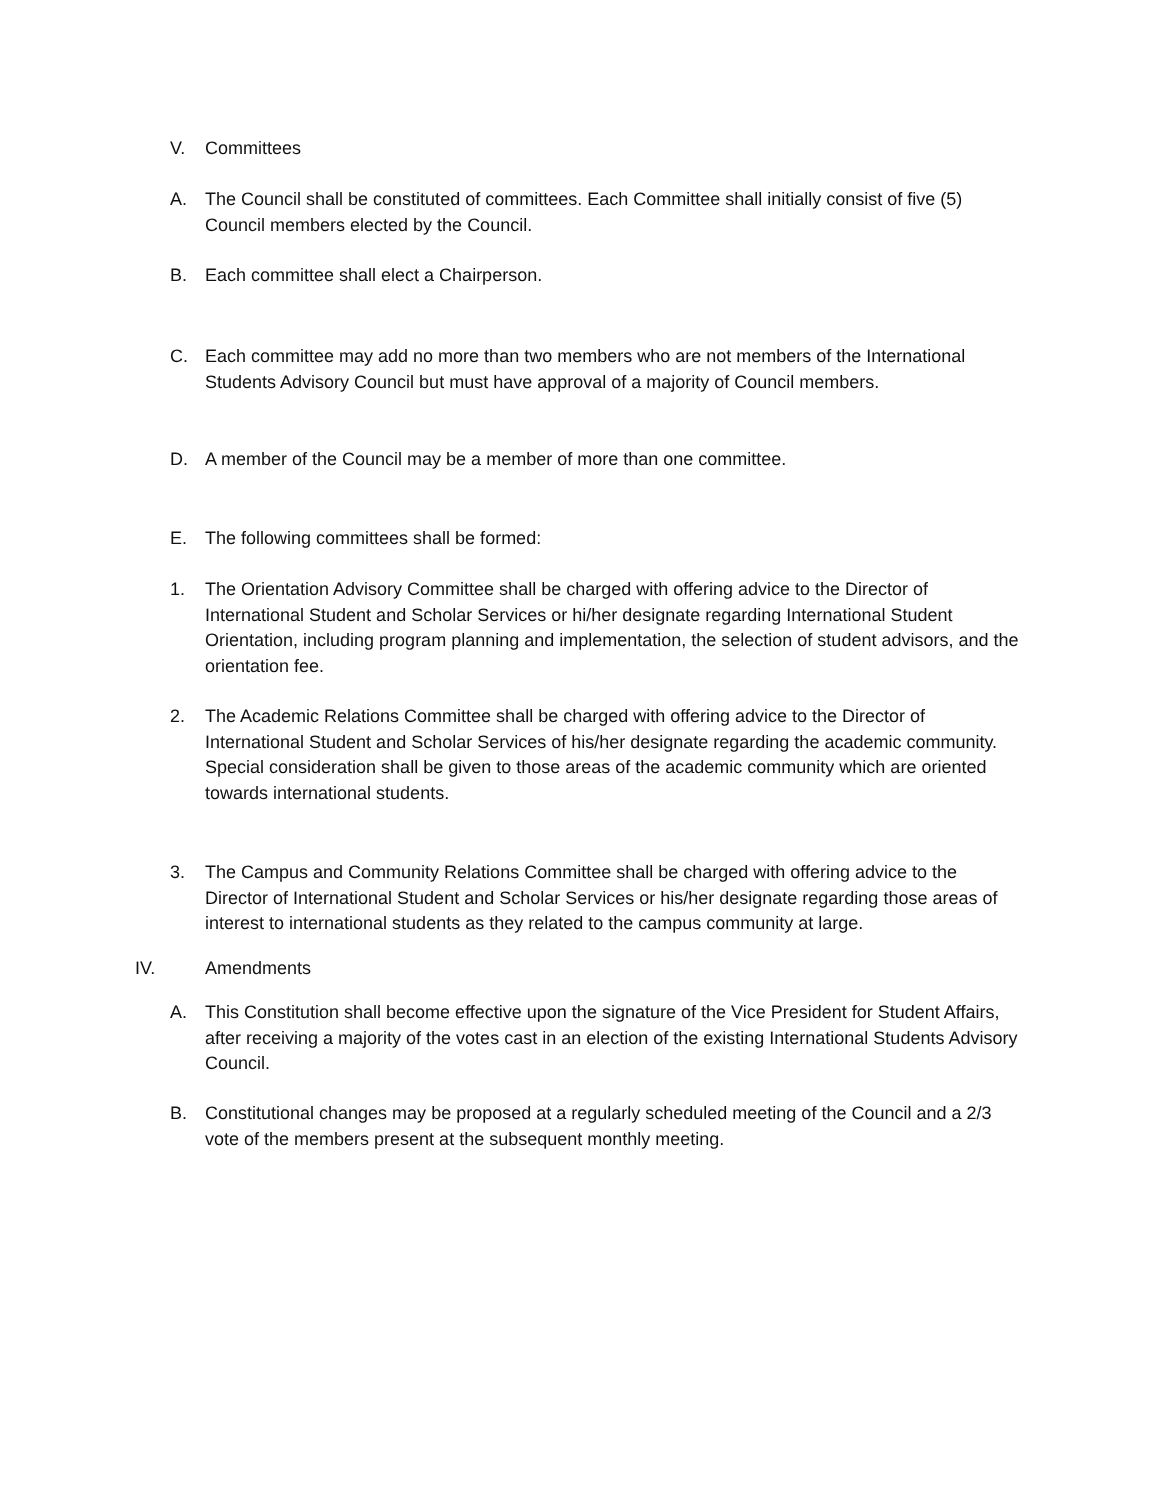V. Committees
A. The Council shall be constituted of committees. Each Committee shall initially consist of five (5) Council members elected by the Council.
B. Each committee shall elect a Chairperson.
C. Each committee may add no more than two members who are not members of the International Students Advisory Council but must have approval of a majority of Council members.
D. A member of the Council may be a member of more than one committee.
E. The following committees shall be formed:
1. The Orientation Advisory Committee shall be charged with offering advice to the Director of International Student and Scholar Services or hi/her designate regarding International Student Orientation, including program planning and implementation, the selection of student advisors, and the orientation fee.
2. The Academic Relations Committee shall be charged with offering advice to the Director of International Student and Scholar Services of his/her designate regarding the academic community. Special consideration shall be given to those areas of the academic community which are oriented towards international students.
3. The Campus and Community Relations Committee shall be charged with offering advice to the Director of International Student and Scholar Services or his/her designate regarding those areas of interest to international students as they related to the campus community at large.
IV. Amendments
A. This Constitution shall become effective upon the signature of the Vice President for Student Affairs, after receiving a majority of the votes cast in an election of the existing International Students Advisory Council.
B. Constitutional changes may be proposed at a regularly scheduled meeting of the Council and a 2/3 vote of the members present at the subsequent monthly meeting.